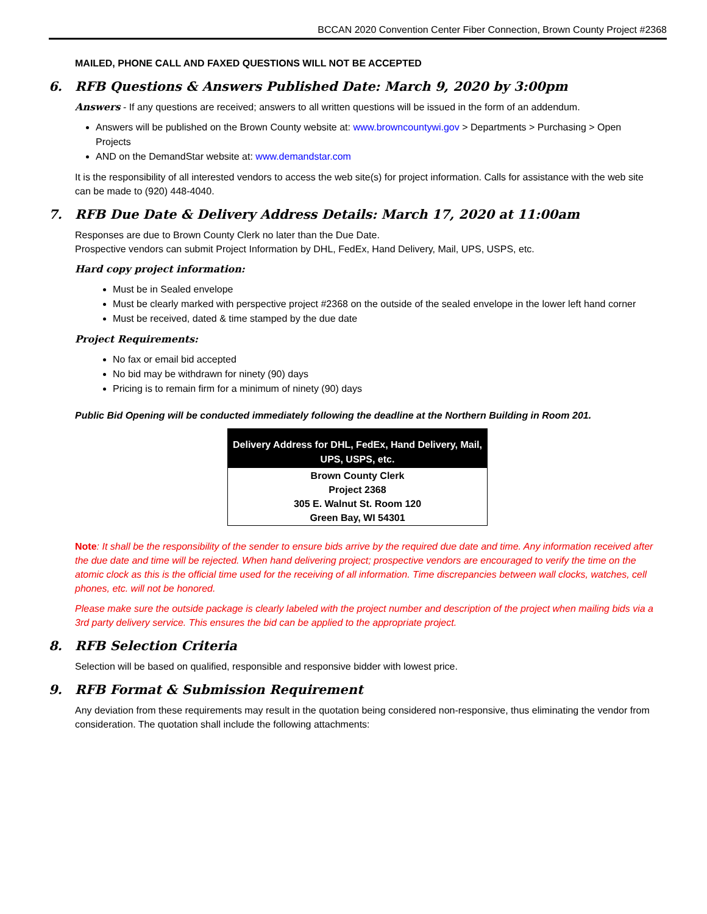BCCAN 2020 Convention Center Fiber Connection, Brown County Project #2368
MAILED, PHONE CALL AND FAXED QUESTIONS WILL NOT BE ACCEPTED
6. RFB Questions & Answers Published Date: March 9, 2020 by 3:00pm
Answers - If any questions are received; answers to all written questions will be issued in the form of an addendum.
Answers will be published on the Brown County website at: www.browncountywi.gov > Departments > Purchasing > Open Projects
AND on the DemandStar website at: www.demandstar.com
It is the responsibility of all interested vendors to access the web site(s) for project information. Calls for assistance with the web site can be made to (920) 448-4040.
7. RFB Due Date & Delivery Address Details: March 17, 2020 at 11:00am
Responses are due to Brown County Clerk no later than the Due Date.
Prospective vendors can submit Project Information by DHL, FedEx, Hand Delivery, Mail, UPS, USPS, etc.
Hard copy project information:
Must be in Sealed envelope
Must be clearly marked with perspective project #2368 on the outside of the sealed envelope in the lower left hand corner
Must be received, dated & time stamped by the due date
Project Requirements:
No fax or email bid accepted
No bid may be withdrawn for ninety (90) days
Pricing is to remain firm for a minimum of ninety (90) days
Public Bid Opening will be conducted immediately following the deadline at the Northern Building in Room 201.
| Delivery Address for DHL, FedEx, Hand Delivery, Mail, UPS, USPS, etc. |
| --- |
| Brown County Clerk Project 2368 305 E. Walnut St. Room 120 Green Bay, WI 54301 |
Note: It shall be the responsibility of the sender to ensure bids arrive by the required due date and time. Any information received after the due date and time will be rejected. When hand delivering project; prospective vendors are encouraged to verify the time on the atomic clock as this is the official time used for the receiving of all information. Time discrepancies between wall clocks, watches, cell phones, etc. will not be honored.
Please make sure the outside package is clearly labeled with the project number and description of the project when mailing bids via a 3rd party delivery service. This ensures the bid can be applied to the appropriate project.
8. RFB Selection Criteria
Selection will be based on qualified, responsible and responsive bidder with lowest price.
9. RFB Format & Submission Requirement
Any deviation from these requirements may result in the quotation being considered non-responsive, thus eliminating the vendor from consideration. The quotation shall include the following attachments: